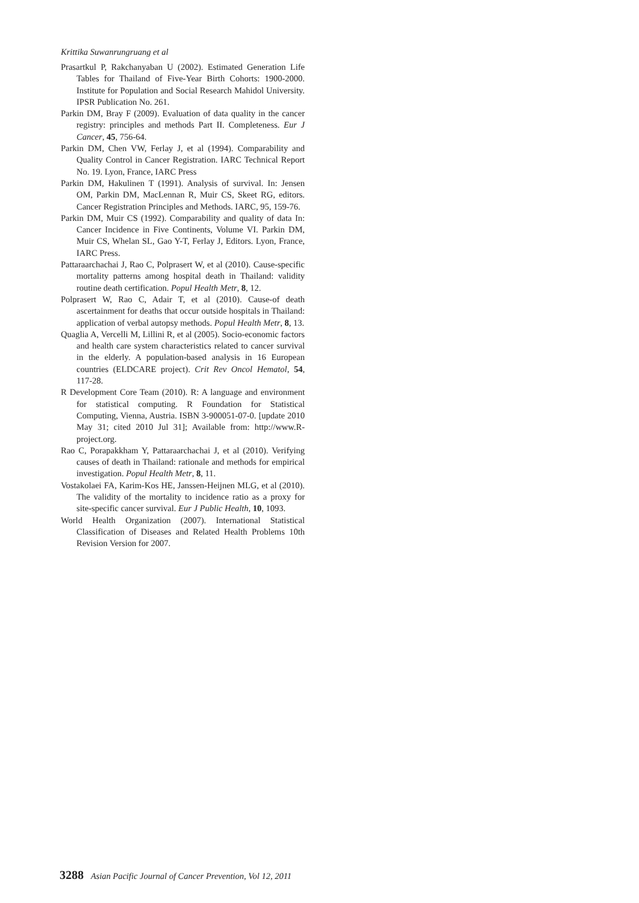Krittika Suwanrungruang et al
Prasartkul P, Rakchanyaban U (2002). Estimated Generation Life Tables for Thailand of Five-Year Birth Cohorts: 1900-2000. Institute for Population and Social Research Mahidol University. IPSR Publication No. 261.
Parkin DM, Bray F (2009). Evaluation of data quality in the cancer registry: principles and methods Part II. Completeness. Eur J Cancer, 45, 756-64.
Parkin DM, Chen VW, Ferlay J, et al (1994). Comparability and Quality Control in Cancer Registration. IARC Technical Report No. 19. Lyon, France, IARC Press
Parkin DM, Hakulinen T (1991). Analysis of survival. In: Jensen OM, Parkin DM, MacLennan R, Muir CS, Skeet RG, editors. Cancer Registration Principles and Methods. IARC, 95, 159-76.
Parkin DM, Muir CS (1992). Comparability and quality of data In: Cancer Incidence in Five Continents, Volume VI. Parkin DM, Muir CS, Whelan SL, Gao Y-T, Ferlay J, Editors. Lyon, France, IARC Press.
Pattaraarchachai J, Rao C, Polprasert W, et al (2010). Cause-specific mortality patterns among hospital death in Thailand: validity routine death certification. Popul Health Metr, 8, 12.
Polprasert W, Rao C, Adair T, et al (2010). Cause-of death ascertainment for deaths that occur outside hospitals in Thailand: application of verbal autopsy methods. Popul Health Metr, 8, 13.
Quaglia A, Vercelli M, Lillini R, et al (2005). Socio-economic factors and health care system characteristics related to cancer survival in the elderly. A population-based analysis in 16 European countries (ELDCARE project). Crit Rev Oncol Hematol, 54, 117-28.
R Development Core Team (2010). R: A language and environment for statistical computing. R Foundation for Statistical Computing, Vienna, Austria. ISBN 3-900051-07-0. [update 2010 May 31; cited 2010 Jul 31]; Available from: http://www.R-project.org.
Rao C, Porapakkham Y, Pattaraarchachai J, et al (2010). Verifying causes of death in Thailand: rationale and methods for empirical investigation. Popul Health Metr, 8, 11.
Vostakolaei FA, Karim-Kos HE, Janssen-Heijnen MLG, et al (2010). The validity of the mortality to incidence ratio as a proxy for site-specific cancer survival. Eur J Public Health, 10, 1093.
World Health Organization (2007). International Statistical Classification of Diseases and Related Health Problems 10th Revision Version for 2007.
3288 Asian Pacific Journal of Cancer Prevention, Vol 12, 2011